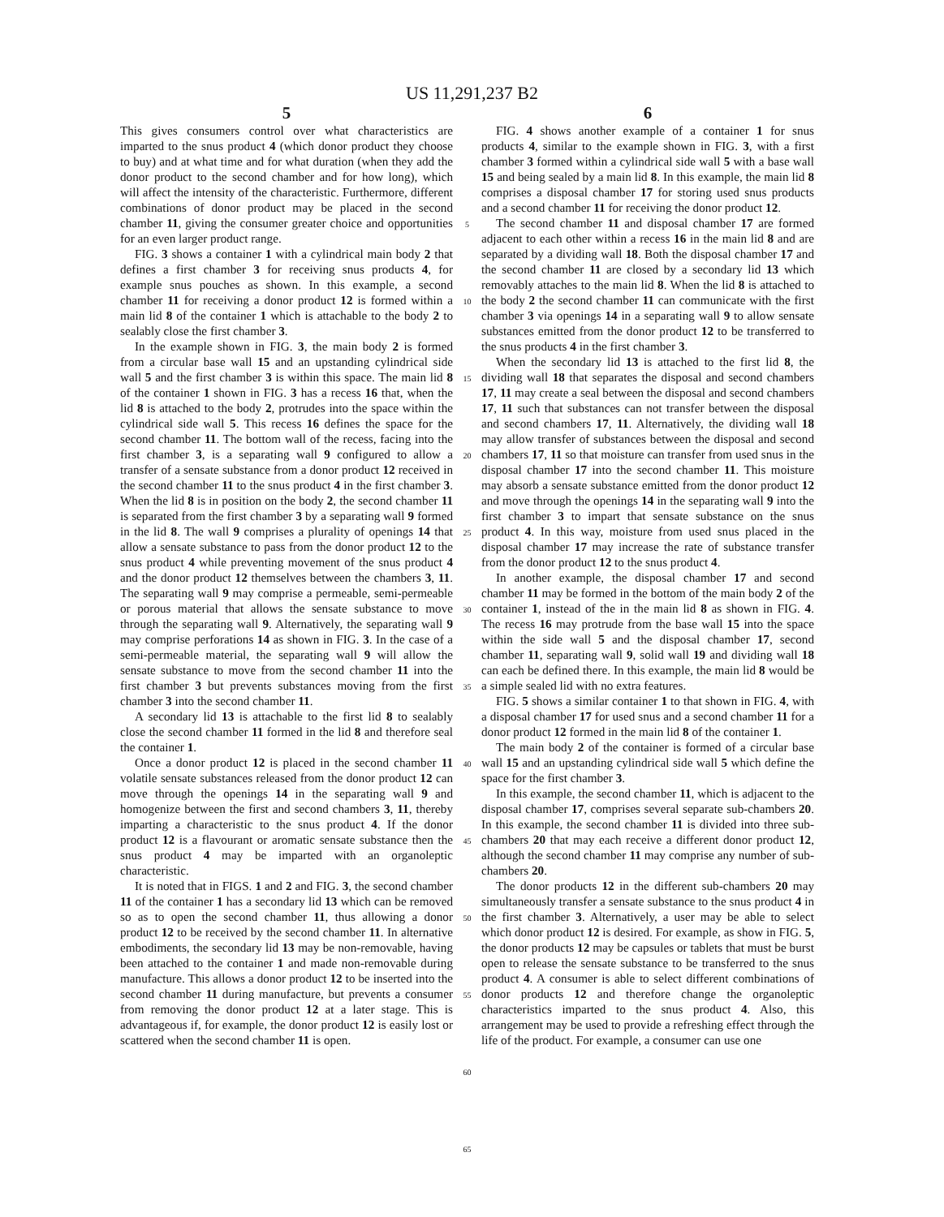US 11,291,237 B2
5
This gives consumers control over what characteristics are imparted to the snus product 4 (which donor product they choose to buy) and at what time and for what duration (when they add the donor product to the second chamber and for how long), which will affect the intensity of the characteristic. Furthermore, different combinations of donor product may be placed in the second chamber 11, giving the consumer greater choice and opportunities for an even larger product range.
FIG. 3 shows a container 1 with a cylindrical main body 2 that defines a first chamber 3 for receiving snus products 4, for example snus pouches as shown. In this example, a second chamber 11 for receiving a donor product 12 is formed within a main lid 8 of the container 1 which is attachable to the body 2 to sealably close the first chamber 3.
In the example shown in FIG. 3, the main body 2 is formed from a circular base wall 15 and an upstanding cylindrical side wall 5 and the first chamber 3 is within this space. The main lid 8 of the container 1 shown in FIG. 3 has a recess 16 that, when the lid 8 is attached to the body 2, protrudes into the space within the cylindrical side wall 5. This recess 16 defines the space for the second chamber 11. The bottom wall of the recess, facing into the first chamber 3, is a separating wall 9 configured to allow a transfer of a sensate substance from a donor product 12 received in the second chamber 11 to the snus product 4 in the first chamber 3. When the lid 8 is in position on the body 2, the second chamber 11 is separated from the first chamber 3 by a separating wall 9 formed in the lid 8. The wall 9 comprises a plurality of openings 14 that allow a sensate substance to pass from the donor product 12 to the snus product 4 while preventing movement of the snus product 4 and the donor product 12 themselves between the chambers 3, 11. The separating wall 9 may comprise a permeable, semi-permeable or porous material that allows the sensate substance to move through the separating wall 9. Alternatively, the separating wall 9 may comprise perforations 14 as shown in FIG. 3. In the case of a semi-permeable material, the separating wall 9 will allow the sensate substance to move from the second chamber 11 into the first chamber 3 but prevents substances moving from the first chamber 3 into the second chamber 11.
A secondary lid 13 is attachable to the first lid 8 to sealably close the second chamber 11 formed in the lid 8 and therefore seal the container 1.
Once a donor product 12 is placed in the second chamber 11 volatile sensate substances released from the donor product 12 can move through the openings 14 in the separating wall 9 and homogenize between the first and second chambers 3, 11, thereby imparting a characteristic to the snus product 4. If the donor product 12 is a flavourant or aromatic sensate substance then the snus product 4 may be imparted with an organoleptic characteristic.
It is noted that in FIGS. 1 and 2 and FIG. 3, the second chamber 11 of the container 1 has a secondary lid 13 which can be removed so as to open the second chamber 11, thus allowing a donor product 12 to be received by the second chamber 11. In alternative embodiments, the secondary lid 13 may be non-removable, having been attached to the container 1 and made non-removable during manufacture. This allows a donor product 12 to be inserted into the second chamber 11 during manufacture, but prevents a consumer from removing the donor product 12 at a later stage. This is advantageous if, for example, the donor product 12 is easily lost or scattered when the second chamber 11 is open.
5
10
15
20
25
30
35
40
45
50
55
60
65
6
FIG. 4 shows another example of a container 1 for snus products 4, similar to the example shown in FIG. 3, with a first chamber 3 formed within a cylindrical side wall 5 with a base wall 15 and being sealed by a main lid 8. In this example, the main lid 8 comprises a disposal chamber 17 for storing used snus products and a second chamber 11 for receiving the donor product 12.
The second chamber 11 and disposal chamber 17 are formed adjacent to each other within a recess 16 in the main lid 8 and are separated by a dividing wall 18. Both the disposal chamber 17 and the second chamber 11 are closed by a secondary lid 13 which removably attaches to the main lid 8. When the lid 8 is attached to the body 2 the second chamber 11 can communicate with the first chamber 3 via openings 14 in a separating wall 9 to allow sensate substances emitted from the donor product 12 to be transferred to the snus products 4 in the first chamber 3.
When the secondary lid 13 is attached to the first lid 8, the dividing wall 18 that separates the disposal and second chambers 17, 11 may create a seal between the disposal and second chambers 17, 11 such that substances can not transfer between the disposal and second chambers 17, 11. Alternatively, the dividing wall 18 may allow transfer of substances between the disposal and second chambers 17, 11 so that moisture can transfer from used snus in the disposal chamber 17 into the second chamber 11. This moisture may absorb a sensate substance emitted from the donor product 12 and move through the openings 14 in the separating wall 9 into the first chamber 3 to impart that sensate substance on the snus product 4. In this way, moisture from used snus placed in the disposal chamber 17 may increase the rate of substance transfer from the donor product 12 to the snus product 4.
In another example, the disposal chamber 17 and second chamber 11 may be formed in the bottom of the main body 2 of the container 1, instead of the in the main lid 8 as shown in FIG. 4. The recess 16 may protrude from the base wall 15 into the space within the side wall 5 and the disposal chamber 17, second chamber 11, separating wall 9, solid wall 19 and dividing wall 18 can each be defined there. In this example, the main lid 8 would be a simple sealed lid with no extra features.
FIG. 5 shows a similar container 1 to that shown in FIG. 4, with a disposal chamber 17 for used snus and a second chamber 11 for a donor product 12 formed in the main lid 8 of the container 1.
The main body 2 of the container is formed of a circular base wall 15 and an upstanding cylindrical side wall 5 which define the space for the first chamber 3.
In this example, the second chamber 11, which is adjacent to the disposal chamber 17, comprises several separate sub-chambers 20. In this example, the second chamber 11 is divided into three sub-chambers 20 that may each receive a different donor product 12, although the second chamber 11 may comprise any number of sub-chambers 20.
The donor products 12 in the different sub-chambers 20 may simultaneously transfer a sensate substance to the snus product 4 in the first chamber 3. Alternatively, a user may be able to select which donor product 12 is desired. For example, as show in FIG. 5, the donor products 12 may be capsules or tablets that must be burst open to release the sensate substance to be transferred to the snus product 4. A consumer is able to select different combinations of donor products 12 and therefore change the organoleptic characteristics imparted to the snus product 4. Also, this arrangement may be used to provide a refreshing effect through the life of the product. For example, a consumer can use one